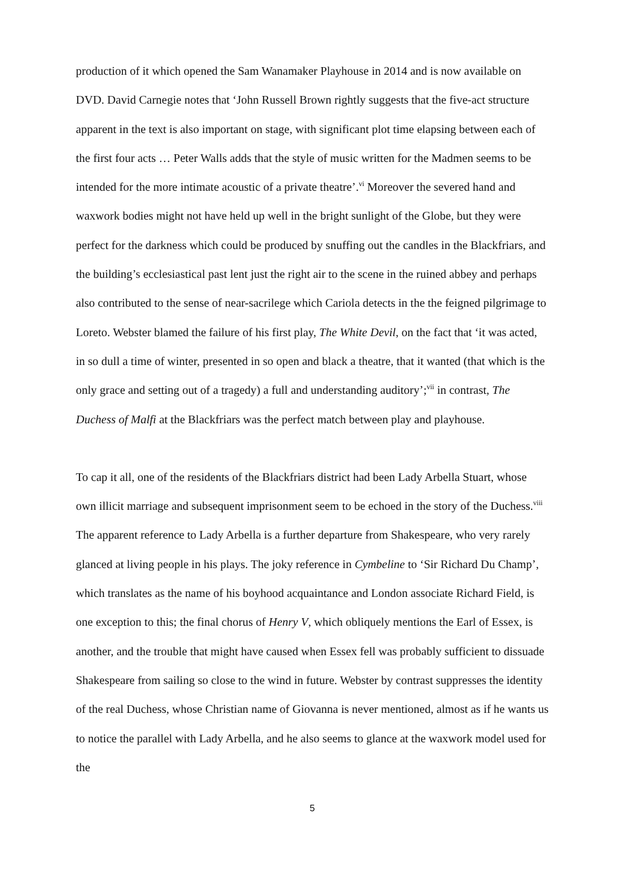production of it which opened the Sam Wanamaker Playhouse in 2014 and is now available on DVD. David Carnegie notes that ‘John Russell Brown rightly suggests that the five-act structure apparent in the text is also important on stage, with significant plot time elapsing between each of the first four acts … Peter Walls adds that the style of music written for the Madmen seems to be intended for the more intimate acoustic of a private theatre’.<sup>vi</sup> Moreover the severed hand and waxwork bodies might not have held up well in the bright sunlight of the Globe, but they were perfect for the darkness which could be produced by snuffing out the candles in the Blackfriars, and the building’s ecclesiastical past lent just the right air to the scene in the ruined abbey and perhaps also contributed to the sense of near-sacrilege which Cariola detects in the the feigned pilgrimage to Loreto. Webster blamed the failure of his first play, The White Devil, on the fact that ‘it was acted, in so dull a time of winter, presented in so open and black a theatre, that it wanted (that which is the only grace and setting out of a tragedy) a full and understanding auditory’;<sup>vii</sup> in contrast, The Duchess of Malfi at the Blackfriars was the perfect match between play and playhouse.
To cap it all, one of the residents of the Blackfriars district had been Lady Arbella Stuart, whose own illicit marriage and subsequent imprisonment seem to be echoed in the story of the Duchess.<sup>viii</sup> The apparent reference to Lady Arbella is a further departure from Shakespeare, who very rarely glanced at living people in his plays. The joky reference in Cymbeline to ‘Sir Richard Du Champ’, which translates as the name of his boyhood acquaintance and London associate Richard Field, is one exception to this; the final chorus of Henry V, which obliquely mentions the Earl of Essex, is another, and the trouble that might have caused when Essex fell was probably sufficient to dissuade Shakespeare from sailing so close to the wind in future. Webster by contrast suppresses the identity of the real Duchess, whose Christian name of Giovanna is never mentioned, almost as if he wants us to notice the parallel with Lady Arbella, and he also seems to glance at the waxwork model used for the
5